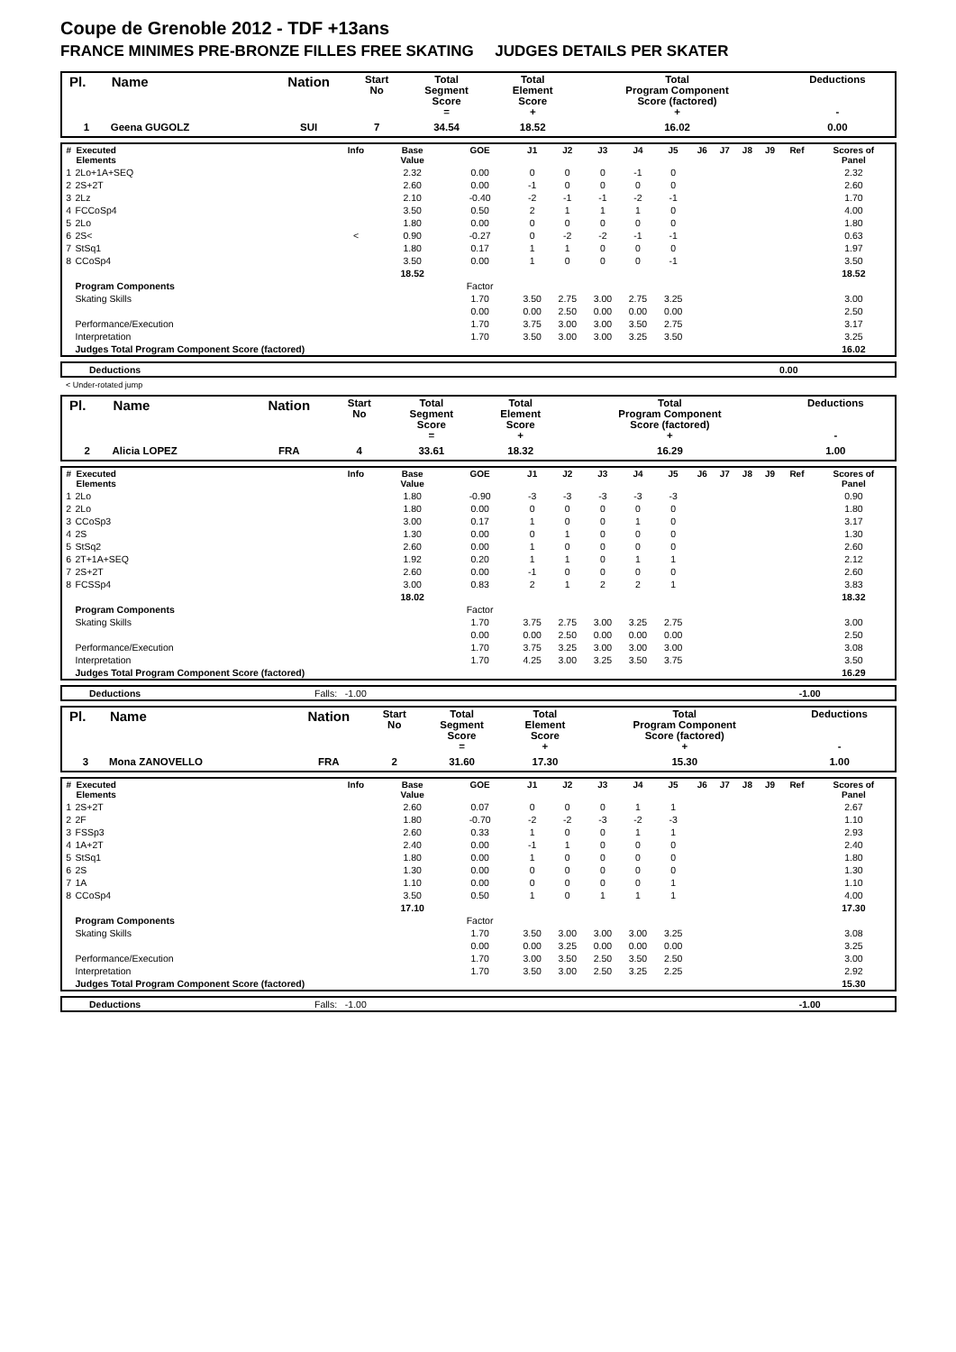Coupe de Grenoble 2012 - TDF +13ans
FRANCE MINIMES PRE-BRONZE FILLES FREE SKATING JUDGES DETAILS PER SKATER
| Pl. | Name | Nation | Start No | Total Segment Score = | Total Element Score + | Total Program Component Score (factored) + | Deductions - |
| --- | --- | --- | --- | --- | --- | --- | --- |
| 1 | Geena GUGOLZ | SUI | 7 | 34.54 | 18.52 | 16.02 | 0.00 |
| # | Executed Elements | Info | Base Value | GOE | J1 | J2 | J3 | J4 | J5 | J6 | J7 | J8 | J9 | Ref | Scores of Panel |
| --- | --- | --- | --- | --- | --- | --- | --- | --- | --- | --- | --- | --- | --- | --- | --- |
| 1 | 2Lo+1A+SEQ | | 2.32 | 0.00 | 0 | 0 | 0 | -1 | 0 | | | | | | 2.32 |
| 2 | 2S+2T | | 2.60 | 0.00 | -1 | 0 | 0 | 0 | 0 | | | | | | 2.60 |
| 3 | 2Lz | | 2.10 | -0.40 | -2 | -1 | -1 | -2 | -1 | | | | | | 1.70 |
| 4 | FCCoSp4 | | 3.50 | 0.50 | 2 | 1 | 1 | 1 | 0 | | | | | | 4.00 |
| 5 | 2Lo | | 1.80 | 0.00 | 0 | 0 | 0 | 0 | 0 | | | | | | 1.80 |
| 6 | 2S< | < | 0.90 | -0.27 | 0 | -2 | -2 | -1 | -1 | | | | | | 0.63 |
| 7 | StSq1 | | 1.80 | 0.17 | 1 | 1 | 0 | 0 | 0 | | | | | | 1.97 |
| 8 | CCoSp4 | | 3.50 | 0.00 | 1 | 0 | 0 | 0 | -1 | | | | | | 3.50 |
| | | | 18.52 | | | | | | | | | | | | 18.52 |
| | Program Components | | | Factor | | | | | | | | | | | |
| | Skating Skills | | | 1.70 | 3.50 | 2.75 | 3.00 | 2.75 | 3.25 | | | | | | 3.00 |
| | | | | 0.00 | 0.00 | 2.50 | 0.00 | 0.00 | 0.00 | | | | | | 2.50 |
| | Performance/Execution | | | 1.70 | 3.75 | 3.00 | 3.00 | 3.50 | 2.75 | | | | | | 3.17 |
| | Interpretation | | | 1.70 | 3.50 | 3.00 | 3.00 | 3.25 | 3.50 | | | | | | 3.25 |
| | Judges Total Program Component Score (factored) | | | | | | | | | | | | | | 16.02 |
| | Deductions | 0.00 |
< Under-rotated jump
| Pl. | Name | Nation | Start No | Total Segment Score = | Total Element Score + | Total Program Component Score (factored) + | Deductions - |
| --- | --- | --- | --- | --- | --- | --- | --- |
| 2 | Alicia LOPEZ | FRA | 4 | 33.61 | 18.32 | 16.29 | 1.00 |
| # | Executed Elements | Info | Base Value | GOE | J1 | J2 | J3 | J4 | J5 | J6 | J7 | J8 | J9 | Ref | Scores of Panel |
| --- | --- | --- | --- | --- | --- | --- | --- | --- | --- | --- | --- | --- | --- | --- | --- |
| 1 | 2Lo | | 1.80 | -0.90 | -3 | -3 | -3 | -3 | -3 | | | | | | 0.90 |
| 2 | 2Lo | | 1.80 | 0.00 | 0 | 0 | 0 | 0 | 0 | | | | | | 1.80 |
| 3 | CCoSp3 | | 3.00 | 0.17 | 1 | 0 | 0 | 1 | 0 | | | | | | 3.17 |
| 4 | 2S | | 1.30 | 0.00 | 0 | 1 | 0 | 0 | 0 | | | | | | 1.30 |
| 5 | StSq2 | | 2.60 | 0.00 | 1 | 0 | 0 | 0 | 0 | | | | | | 2.60 |
| 6 | 2T+1A+SEQ | | 1.92 | 0.20 | 1 | 1 | 0 | 1 | 1 | | | | | | 2.12 |
| 7 | 2S+2T | | 2.60 | 0.00 | -1 | 0 | 0 | 0 | 0 | | | | | | 2.60 |
| 8 | FCSSp4 | | 3.00 | 0.83 | 2 | 1 | 2 | 2 | 1 | | | | | | 3.83 |
| | | | 18.02 | | | | | | | | | | | | 18.32 |
| | Program Components | | | Factor | | | | | | | | | | | |
| | Skating Skills | | | 1.70 | 3.75 | 2.75 | 3.00 | 3.25 | 2.75 | | | | | | 3.00 |
| | | | | 0.00 | 0.00 | 2.50 | 0.00 | 0.00 | 0.00 | | | | | | 2.50 |
| | Performance/Execution | | | 1.70 | 3.75 | 3.25 | 3.00 | 3.00 | 3.00 | | | | | | 3.08 |
| | Interpretation | | | 1.70 | 4.25 | 3.00 | 3.25 | 3.50 | 3.75 | | | | | | 3.50 |
| | Judges Total Program Component Score (factored) | | | | | | | | | | | | | | 16.29 |
| | Deductions | Falls: -1.00 | -1.00 |
| Pl. | Name | Nation | Start No | Total Segment Score = | Total Element Score + | Total Program Component Score (factored) + | Deductions - |
| --- | --- | --- | --- | --- | --- | --- | --- |
| 3 | Mona ZANOVELLO | FRA | 2 | 31.60 | 17.30 | 15.30 | 1.00 |
| # | Executed Elements | Info | Base Value | GOE | J1 | J2 | J3 | J4 | J5 | J6 | J7 | J8 | J9 | Ref | Scores of Panel |
| --- | --- | --- | --- | --- | --- | --- | --- | --- | --- | --- | --- | --- | --- | --- | --- |
| 1 | 2S+2T | | 2.60 | 0.07 | 0 | 0 | 0 | 1 | 1 | | | | | | 2.67 |
| 2 | 2F | | 1.80 | -0.70 | -2 | -2 | -3 | -2 | -3 | | | | | | 1.10 |
| 3 | FSSp3 | | 2.60 | 0.33 | 1 | 0 | 0 | 1 | 1 | | | | | | 2.93 |
| 4 | 1A+2T | | 2.40 | 0.00 | -1 | 1 | 0 | 0 | 0 | | | | | | 2.40 |
| 5 | StSq1 | | 1.80 | 0.00 | 1 | 0 | 0 | 0 | 0 | | | | | | 1.80 |
| 6 | 2S | | 1.30 | 0.00 | 0 | 0 | 0 | 0 | 0 | | | | | | 1.30 |
| 7 | 1A | | 1.10 | 0.00 | 0 | 0 | 0 | 0 | 1 | | | | | | 1.10 |
| 8 | CCoSp4 | | 3.50 | 0.50 | 1 | 0 | 1 | 1 | 1 | | | | | | 4.00 |
| | | | 17.10 | | | | | | | | | | | | 17.30 |
| | Program Components | | | Factor | | | | | | | | | | | |
| | Skating Skills | | | 1.70 | 3.50 | 3.00 | 3.00 | 3.00 | 3.25 | | | | | | 3.08 |
| | | | | 0.00 | 0.00 | 3.25 | 0.00 | 0.00 | 0.00 | | | | | | 3.25 |
| | Performance/Execution | | | 1.70 | 3.00 | 3.50 | 2.50 | 3.50 | 2.50 | | | | | | 3.00 |
| | Interpretation | | | 1.70 | 3.50 | 3.00 | 2.50 | 3.25 | 2.25 | | | | | | 2.92 |
| | Judges Total Program Component Score (factored) | | | | | | | | | | | | | | 15.30 |
| | Deductions | Falls: -1.00 | -1.00 |